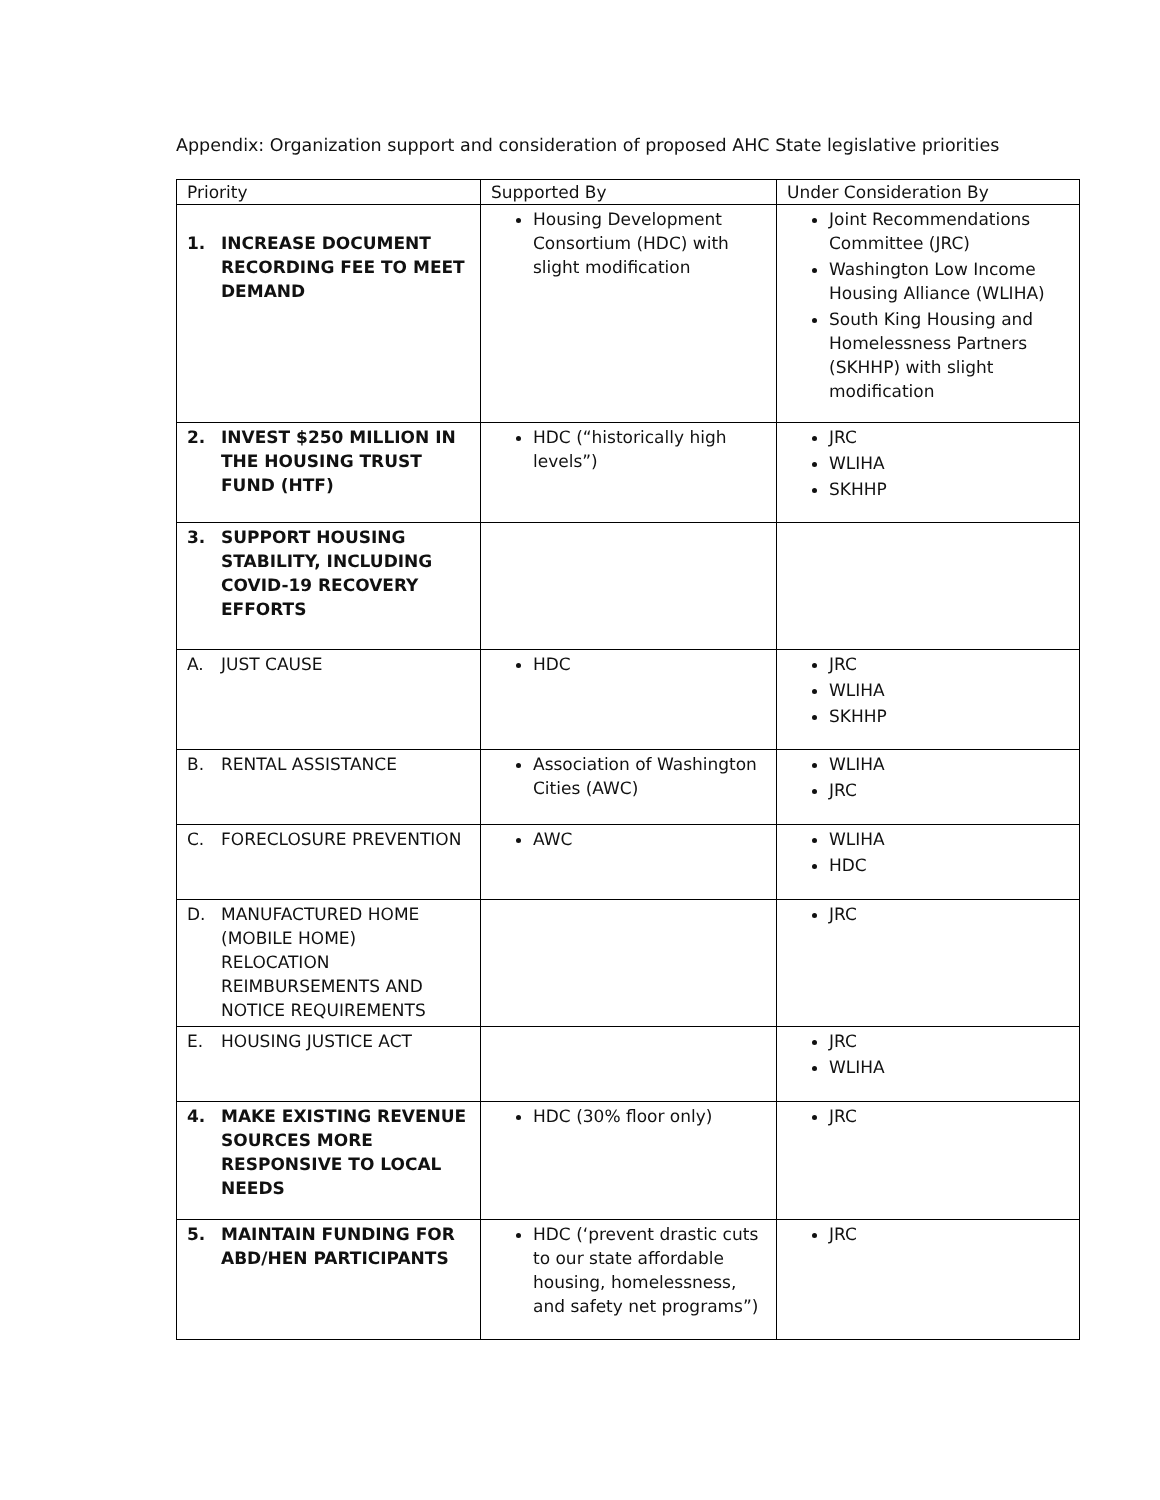Appendix: Organization support and consideration of proposed AHC State legislative priorities
| Priority | Supported By | Under Consideration By |
| --- | --- | --- |
| 1. INCREASE DOCUMENT RECORDING FEE TO MEET DEMAND | Housing Development Consortium (HDC) with slight modification | Joint Recommendations Committee (JRC) Washington Low Income Housing Alliance (WLIHA) South King Housing and Homelessness Partners (SKHHP) with slight modification |
| 2. INVEST $250 MILLION IN THE HOUSING TRUST FUND (HTF) | HDC (“historically high levels”) | JRC WLIHA SKHHP |
| 3. SUPPORT HOUSING STABILITY, INCLUDING COVID-19 RECOVERY EFFORTS | | |
| A. JUST CAUSE | HDC | JRC WLIHA SKHHP |
| B. RENTAL ASSISTANCE | Association of Washington Cities (AWC) | WLIHA JRC |
| C. FORECLOSURE PREVENTION | AWC | WLIHA HDC |
| D. MANUFACTURED HOME (MOBILE HOME) RELOCATION REIMBURSEMENTS AND NOTICE REQUIREMENTS | | JRC |
| E. HOUSING JUSTICE ACT | | JRC WLIHA |
| 4. MAKE EXISTING REVENUE SOURCES MORE RESPONSIVE TO LOCAL NEEDS | HDC (30% floor only) | JRC |
| 5. MAINTAIN FUNDING FOR ABD/HEN PARTICIPANTS | HDC (‘prevent drastic cuts to our state affordable housing, homelessness, and safety net programs”) | JRC |